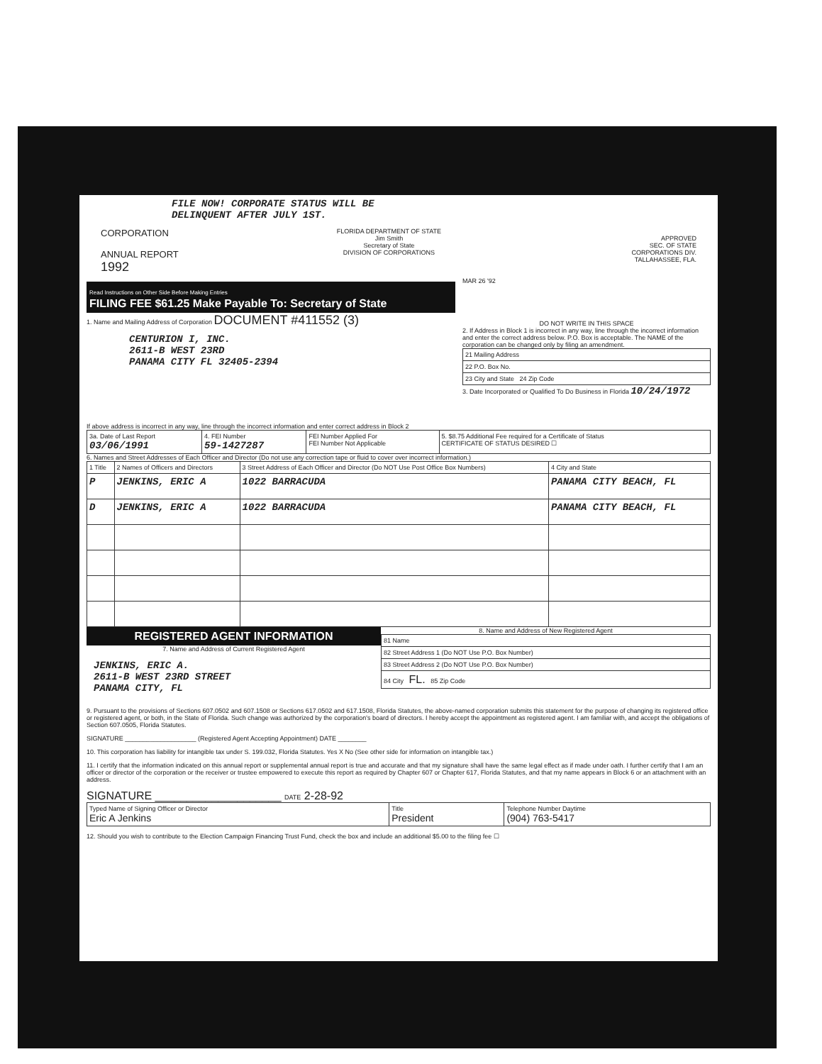FILE NOW! CORPORATE STATUS WILL BE
DELINQUENT AFTER JULY 1ST.
CORPORATION
ANNUAL REPORT
1992
FLORIDA DEPARTMENT OF STATE
Jim Smith
Secretary of State
DIVISION OF CORPORATIONS
Read Instructions on Other Side Before Making Entries
FILING FEE $61.25 Make Payable To: Secretary of State
1. Name and Mailing Address of Corporation DOCUMENT #411552 (3)
CENTURION I, INC.
2611-B WEST 23RD
PANAMA CITY FL 32405-2394
If above address is incorrect in any way, line through the incorrect information and enter correct address in Block 2
APPROVED
SEC. OF STATE
CORPORATIONS DIV.
TALLAHASSEE, FLA.
MAR 26 '92
DO NOT WRITE IN THIS SPACE
2. If Address in Block 1 is incorrect in any way, line through the incorrect information and enter the correct address below. P.O. Box is acceptable. The NAME of the corporation can be changed only by filing an amendment.
| 21 Mailing Address |
| 22 P.O. Box No. |
| 23 City and State 24 Zip Code |
3. Date Incorporated or Qualified To Do Business in Florida 10/24/1972
| 3a. Date of Last Report 03/06/1991 | 4. FEI Number 59-1427287 | FEI Number Applied For FEI Number Not Applicable | 5. $8.75 Additional Fee required for a Certificate of Status CERTIFICATE OF STATUS DESIRED ☐ |
6. Names and Street Addresses of Each Officer and Director (Do not use any correction tape or fluid to cover over incorrect information.)
| 1 Title | 2 Names of Officers and Directors | 3 Street Address of Each Officer and Director (Do NOT Use Post Office Box Numbers) | 4 City and State |
| --- | --- | --- | --- |
| P | JENKINS, ERIC A | 1022 BARRACUDA | PANAMA CITY BEACH, FL |
| D | JENKINS, ERIC A | 1022 BARRACUDA | PANAMA CITY BEACH, FL |
REGISTERED AGENT INFORMATION
7. Name and Address of Current Registered Agent
JENKINS, ERIC A.
2611-B WEST 23RD STREET
PANAMA CITY, FL
8. Name and Address of New Registered Agent
| 81 Name |
| 82 Street Address 1 (Do NOT Use P.O. Box Number) |
| 83 Street Address 2 (Do NOT Use P.O. Box Number) |
| 84 City FL. 85 Zip Code |
9. Pursuant to the provisions of Sections 607.0502 and 607.1508 or Sections 617.0502 and 617.1508, Florida Statutes, the above-named corporation submits this statement for the purpose of changing its registered office or registered agent, or both, in the State of Florida. Such change was authorized by the corporation's board of directors. I hereby accept the appointment as registered agent. I am familiar with, and accept the obligations of Section 607.0505, Florida Statutes.
SIGNATURE ____________________ (Registered Agent Accepting Appointment) DATE ________
10. This corporation has liability for intangible tax under S. 199.032, Florida Statutes. Yes X No (See other side for information on intangible tax.)
11. I certify that the information indicated on this annual report or supplemental annual report is true and accurate and that my signature shall have the same legal effect as if made under oath. I further certify that I am an officer or director of the corporation or the receiver or trustee empowered to execute this report as required by Chapter 607 or Chapter 617, Florida Statutes, and that my name appears in Block 6 or an attachment with an address.
SIGNATURE ____________________ DATE 2-28-92
| Typed Name of Signing Officer or Director Eric A Jenkins | Title President | Telephone Number Daytime (904) 763-5417 |
12. Should you wish to contribute to the Election Campaign Financing Trust Fund, check the box and include an additional $5.00 to the filing fee ☐